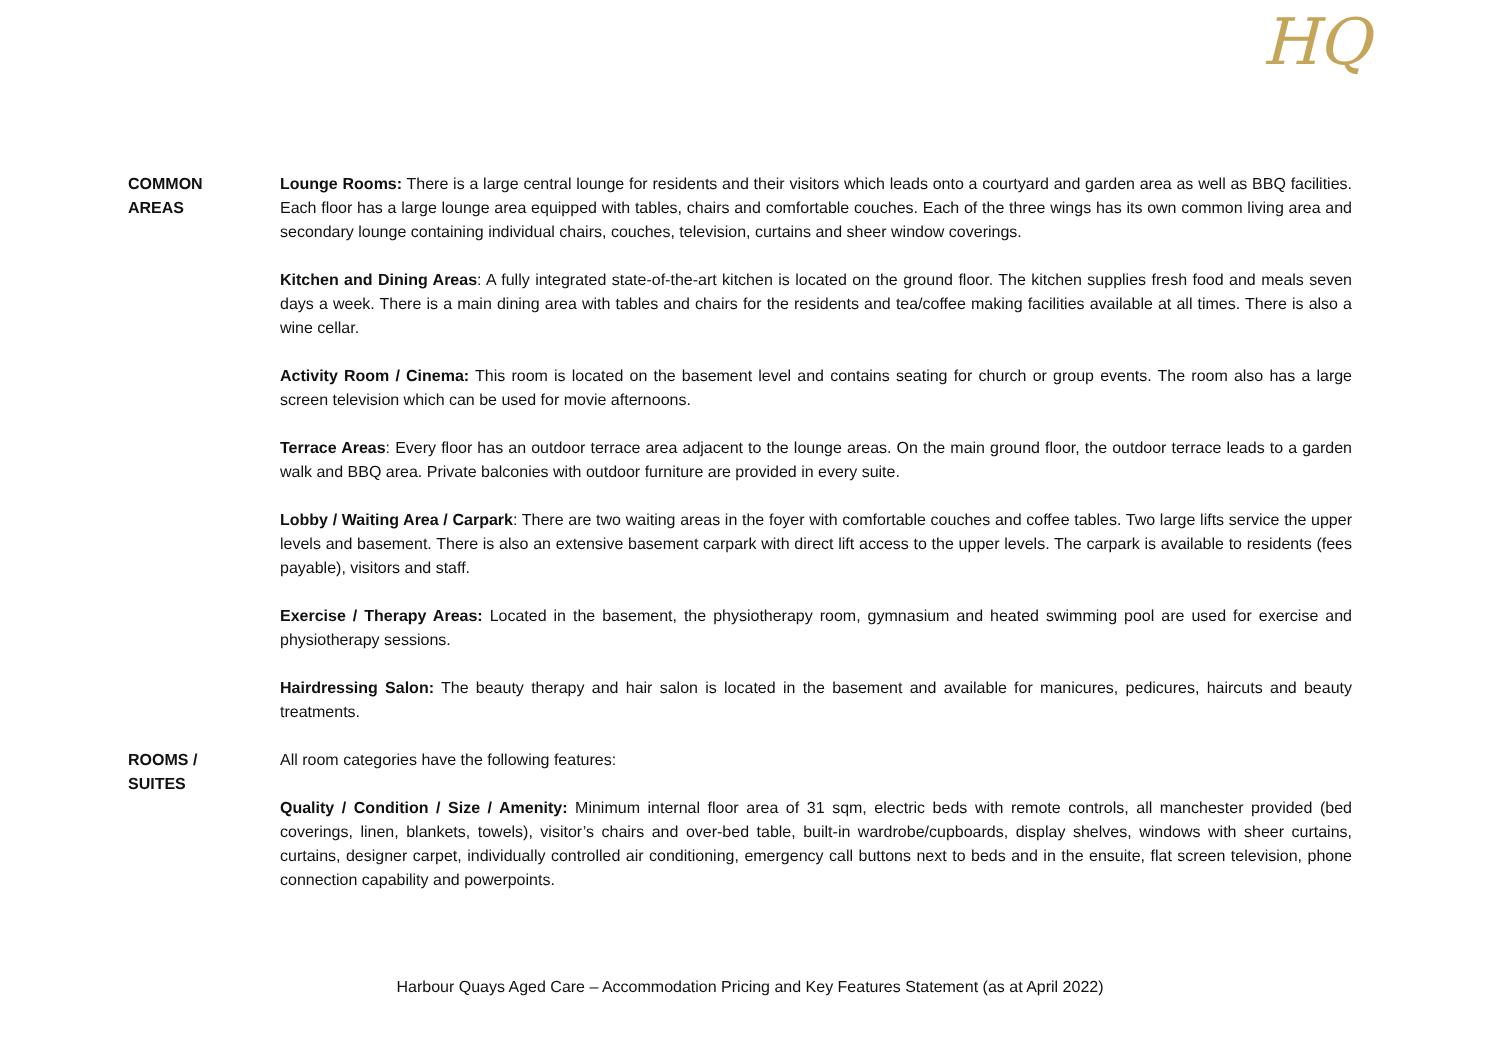HQ
COMMON
AREAS
Lounge Rooms: There is a large central lounge for residents and their visitors which leads onto a courtyard and garden area as well as BBQ facilities. Each floor has a large lounge area equipped with tables, chairs and comfortable couches. Each of the three wings has its own common living area and secondary lounge containing individual chairs, couches, television, curtains and sheer window coverings.
Kitchen and Dining Areas: A fully integrated state-of-the-art kitchen is located on the ground floor. The kitchen supplies fresh food and meals seven days a week. There is a main dining area with tables and chairs for the residents and tea/coffee making facilities available at all times. There is also a wine cellar.
Activity Room / Cinema: This room is located on the basement level and contains seating for church or group events. The room also has a large screen television which can be used for movie afternoons.
Terrace Areas: Every floor has an outdoor terrace area adjacent to the lounge areas. On the main ground floor, the outdoor terrace leads to a garden walk and BBQ area. Private balconies with outdoor furniture are provided in every suite.
Lobby / Waiting Area / Carpark: There are two waiting areas in the foyer with comfortable couches and coffee tables. Two large lifts service the upper levels and basement. There is also an extensive basement carpark with direct lift access to the upper levels. The carpark is available to residents (fees payable), visitors and staff.
Exercise / Therapy Areas: Located in the basement, the physiotherapy room, gymnasium and heated swimming pool are used for exercise and physiotherapy sessions.
Hairdressing Salon: The beauty therapy and hair salon is located in the basement and available for manicures, pedicures, haircuts and beauty treatments.
ROOMS /
SUITES
All room categories have the following features:
Quality / Condition / Size / Amenity: Minimum internal floor area of 31 sqm, electric beds with remote controls, all manchester provided (bed coverings, linen, blankets, towels), visitor’s chairs and over-bed table, built-in wardrobe/cupboards, display shelves, windows with sheer curtains, curtains, designer carpet, individually controlled air conditioning, emergency call buttons next to beds and in the ensuite, flat screen television, phone connection capability and powerpoints.
Harbour Quays Aged Care – Accommodation Pricing and Key Features Statement (as at April 2022)